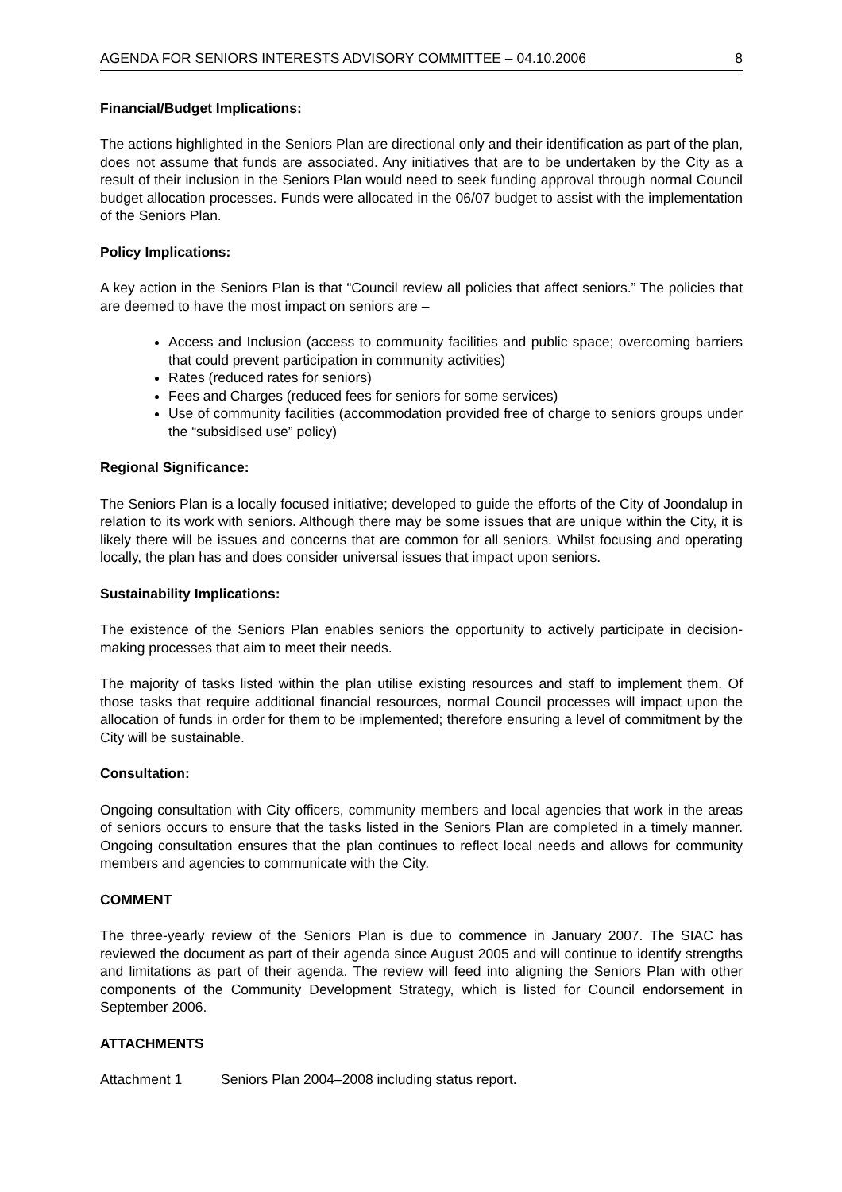AGENDA FOR SENIORS INTERESTS ADVISORY COMMITTEE – 04.10.2006 8
Financial/Budget Implications:
The actions highlighted in the Seniors Plan are directional only and their identification as part of the plan, does not assume that funds are associated. Any initiatives that are to be undertaken by the City as a result of their inclusion in the Seniors Plan would need to seek funding approval through normal Council budget allocation processes. Funds were allocated in the 06/07 budget to assist with the implementation of the Seniors Plan.
Policy Implications:
A key action in the Seniors Plan is that “Council review all policies that affect seniors.” The policies that are deemed to have the most impact on seniors are –
Access and Inclusion (access to community facilities and public space; overcoming barriers that could prevent participation in community activities)
Rates (reduced rates for seniors)
Fees and Charges (reduced fees for seniors for some services)
Use of community facilities (accommodation provided free of charge to seniors groups under the “subsidised use” policy)
Regional Significance:
The Seniors Plan is a locally focused initiative; developed to guide the efforts of the City of Joondalup in relation to its work with seniors. Although there may be some issues that are unique within the City, it is likely there will be issues and concerns that are common for all seniors. Whilst focusing and operating locally, the plan has and does consider universal issues that impact upon seniors.
Sustainability Implications:
The existence of the Seniors Plan enables seniors the opportunity to actively participate in decision-making processes that aim to meet their needs.
The majority of tasks listed within the plan utilise existing resources and staff to implement them. Of those tasks that require additional financial resources, normal Council processes will impact upon the allocation of funds in order for them to be implemented; therefore ensuring a level of commitment by the City will be sustainable.
Consultation:
Ongoing consultation with City officers, community members and local agencies that work in the areas of seniors occurs to ensure that the tasks listed in the Seniors Plan are completed in a timely manner. Ongoing consultation ensures that the plan continues to reflect local needs and allows for community members and agencies to communicate with the City.
COMMENT
The three-yearly review of the Seniors Plan is due to commence in January 2007. The SIAC has reviewed the document as part of their agenda since August 2005 and will continue to identify strengths and limitations as part of their agenda. The review will feed into aligning the Seniors Plan with other components of the Community Development Strategy, which is listed for Council endorsement in September 2006.
ATTACHMENTS
Attachment 1 Seniors Plan 2004–2008 including status report.